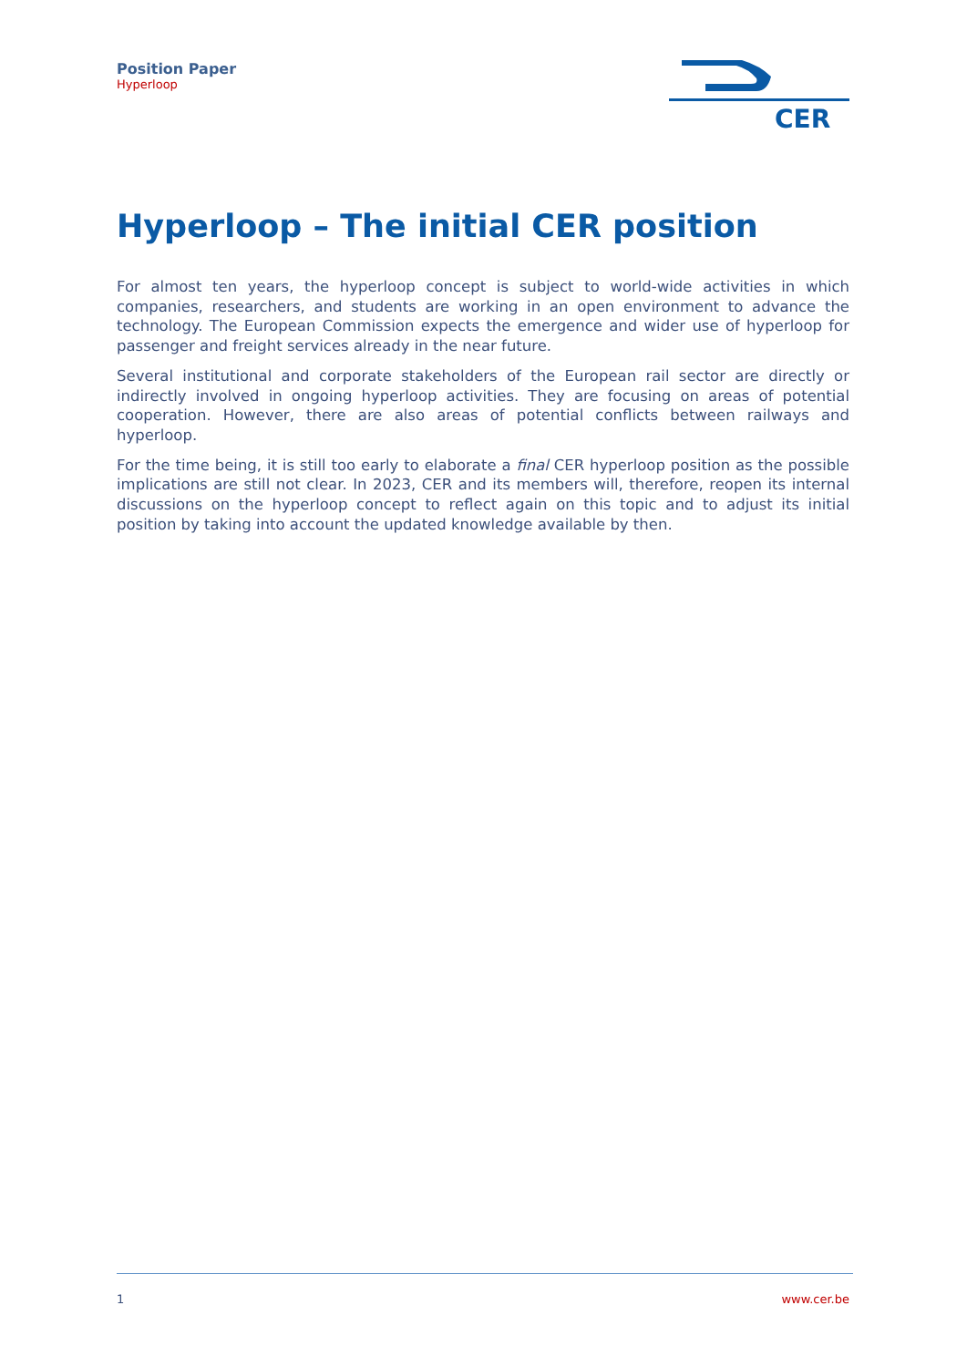Position Paper
Hyperloop
CER
Hyperloop – The initial CER position
For almost ten years, the hyperloop concept is subject to world-wide activities in which companies, researchers, and students are working in an open environment to advance the technology. The European Commission expects the emergence and wider use of hyperloop for passenger and freight services already in the near future.
Several institutional and corporate stakeholders of the European rail sector are directly or indirectly involved in ongoing hyperloop activities. They are focusing on areas of potential cooperation. However, there are also areas of potential conflicts between railways and hyperloop.
For the time being, it is still too early to elaborate a final CER hyperloop position as the possible implications are still not clear. In 2023, CER and its members will, therefore, reopen its internal discussions on the hyperloop concept to reflect again on this topic and to adjust its initial position by taking into account the updated knowledge available by then.
1 www.cer.be